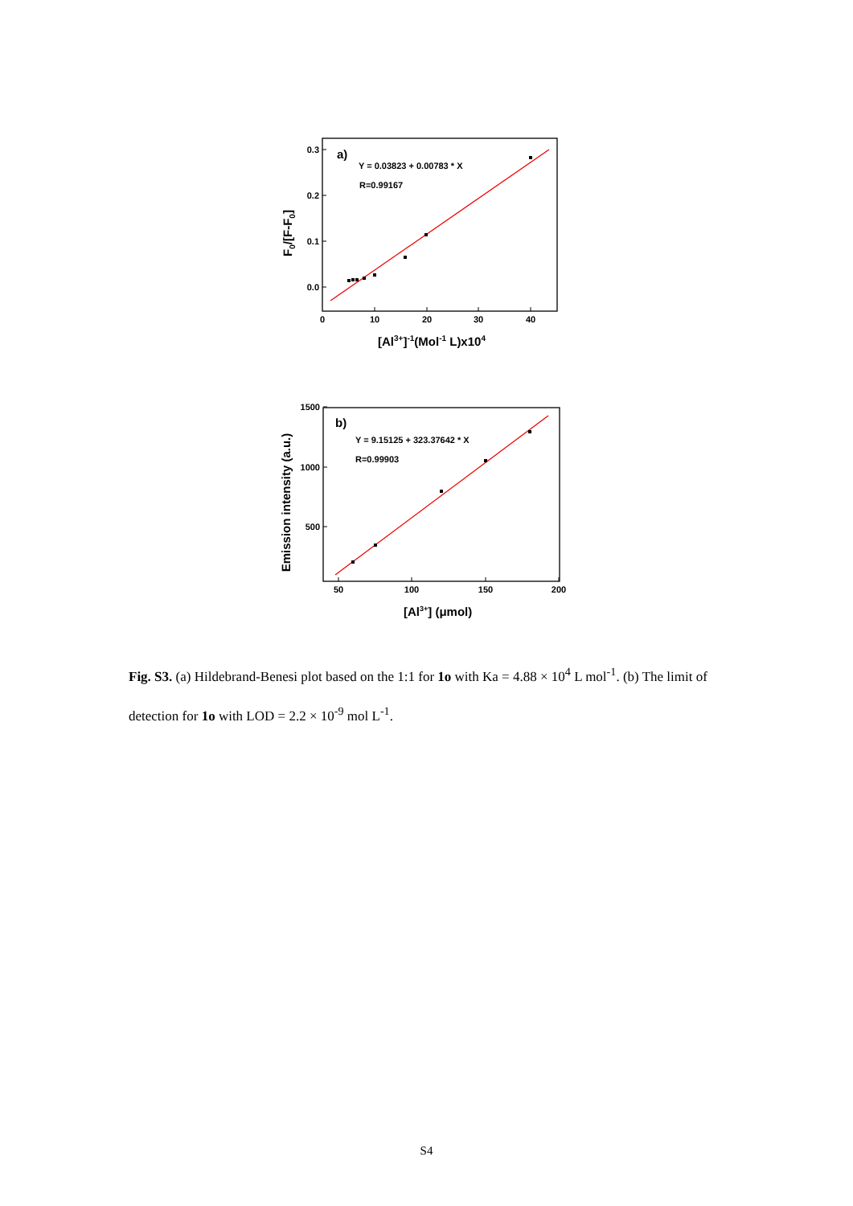0.0
0.1
0.2
0.3
0
10
20
30
40
a)
Y = 0.03823 + 0.00783 * X
R=0.99167
[Al3+]-1(Mol-1 L)x104
F0/[F-F0]
500
1000
1500
50
100
150
200
b)
Y = 9.15125 + 323.37642 * X
R=0.99903
[Al3+] (μmol)
Emission intensity (a.u.)
Fig. S3. (a) Hildebrand-Benesi plot based on the 1:1 for 1o with Ka = 4.88 × 10<sup>4</sup> L mol<sup>-1</sup>. (b) The limit of detection for 1o with LOD = 2.2 × 10<sup>-9</sup> mol L<sup>-1</sup>.
S4